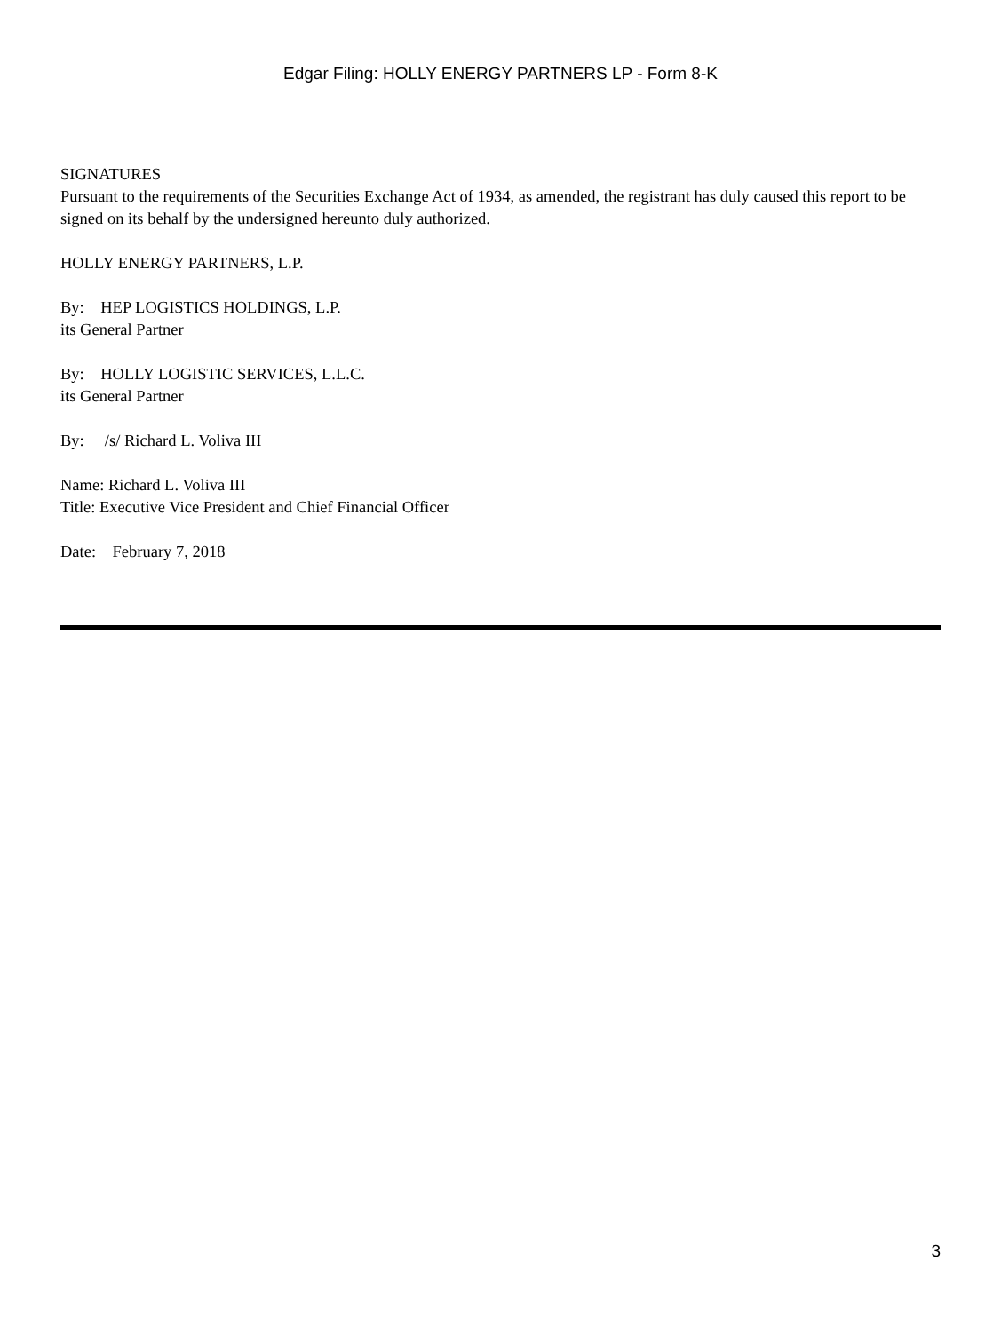Edgar Filing: HOLLY ENERGY PARTNERS LP - Form 8-K
SIGNATURES
Pursuant to the requirements of the Securities Exchange Act of 1934, as amended, the registrant has duly caused this report to be signed on its behalf by the undersigned hereunto duly authorized.
HOLLY ENERGY PARTNERS, L.P.
By: HEP LOGISTICS HOLDINGS, L.P.
its General Partner
By: HOLLY LOGISTIC SERVICES, L.L.C.
its General Partner
By: /s/ Richard L. Voliva III
Name: Richard L. Voliva III
Title: Executive Vice President and Chief Financial Officer
Date: February 7, 2018
3